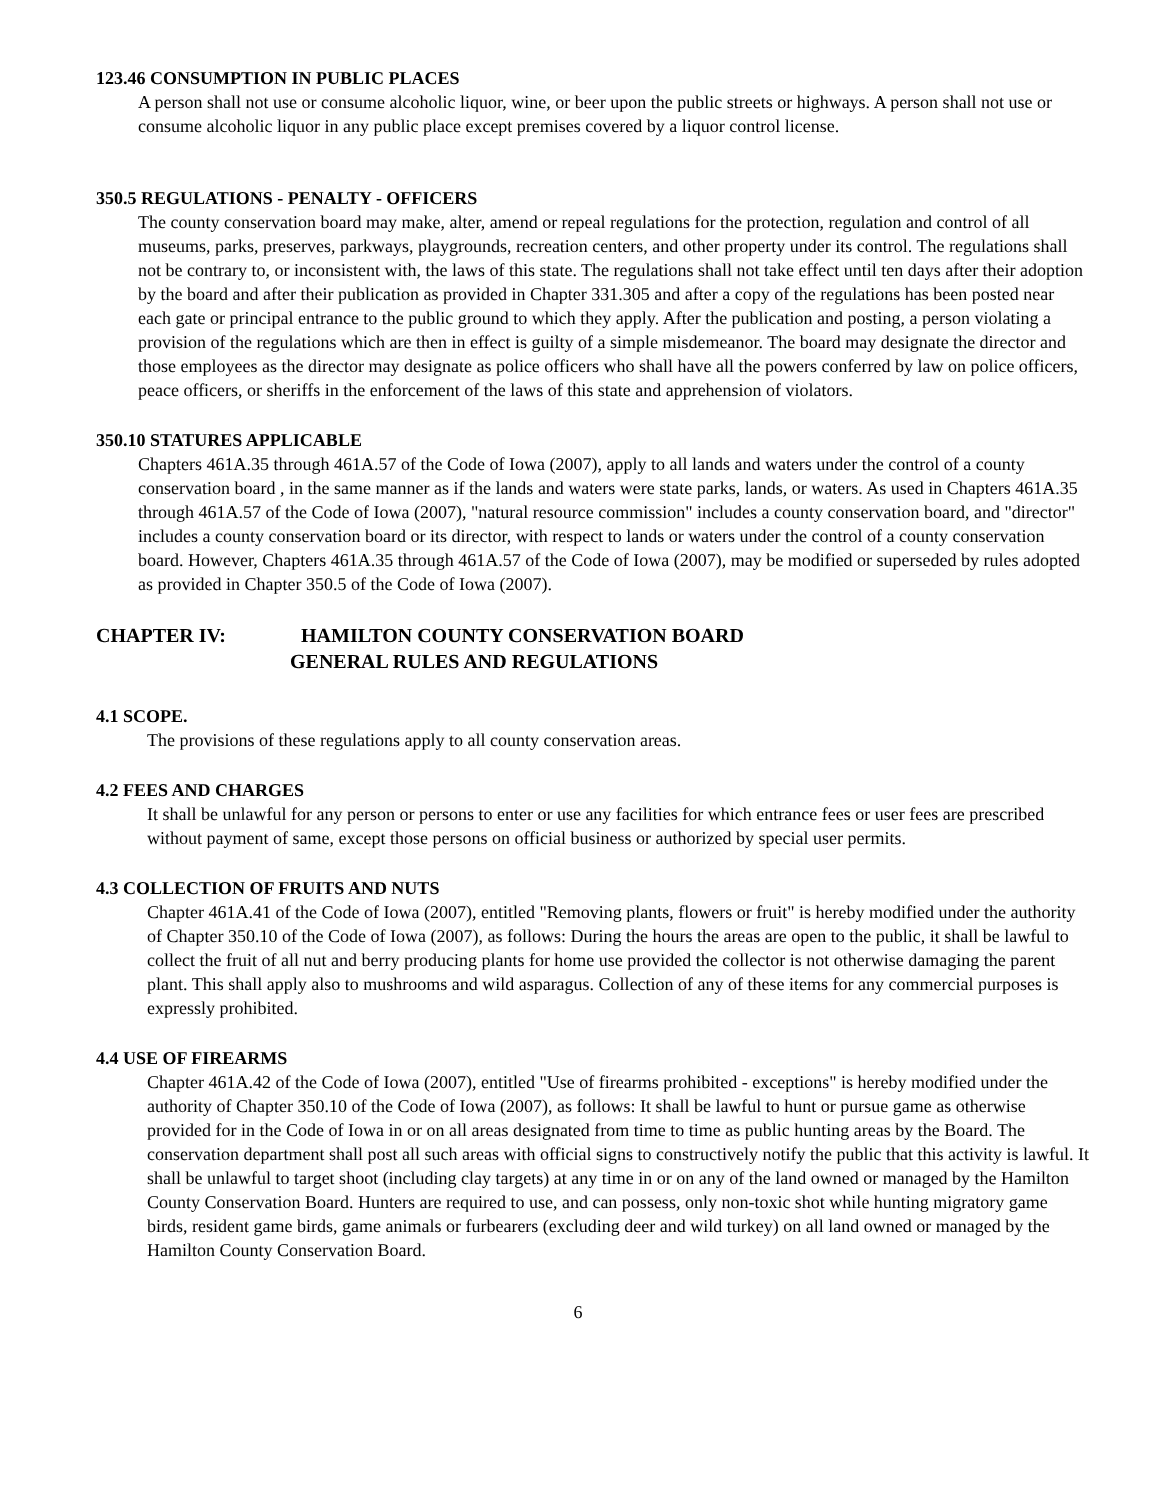123.46 CONSUMPTION IN PUBLIC PLACES
A person shall not use or consume alcoholic liquor, wine, or beer upon the public streets or highways. A person shall not use or consume alcoholic liquor in any public place except premises covered by a liquor control license.
350.5 REGULATIONS - PENALTY - OFFICERS
The county conservation board may make, alter, amend or repeal regulations for the protection, regulation and control of all museums, parks, preserves, parkways, playgrounds, recreation centers, and other property under its control. The regulations shall not be contrary to, or inconsistent with, the laws of this state. The regulations shall not take effect until ten days after their adoption by the board and after their publication as provided in Chapter 331.305 and after a copy of the regulations has been posted near each gate or principal entrance to the public ground to which they apply. After the publication and posting, a person violating a provision of the regulations which are then in effect is guilty of a simple misdemeanor. The board may designate the director and those employees as the director may designate as police officers who shall have all the powers conferred by law on police officers, peace officers, or sheriffs in the enforcement of the laws of this state and apprehension of violators.
350.10 STATURES APPLICABLE
Chapters 461A.35 through 461A.57 of the Code of Iowa (2007), apply to all lands and waters under the control of a county conservation board , in the same manner as if the lands and waters were state parks, lands, or waters. As used in Chapters 461A.35 through 461A.57 of the Code of Iowa (2007), "natural resource commission" includes a county conservation board, and "director" includes a county conservation board or its director, with respect to lands or waters under the control of a county conservation board. However, Chapters 461A.35 through 461A.57 of the Code of Iowa (2007), may be modified or superseded by rules adopted as provided in Chapter 350.5 of the Code of Iowa (2007).
CHAPTER IV: HAMILTON COUNTY CONSERVATION BOARD
GENERAL RULES AND REGULATIONS
4.1 SCOPE.
The provisions of these regulations apply to all county conservation areas.
4.2 FEES AND CHARGES
It shall be unlawful for any person or persons to enter or use any facilities for which entrance fees or user fees are prescribed without payment of same, except those persons on official business or authorized by special user permits.
4.3 COLLECTION OF FRUITS AND NUTS
Chapter 461A.41 of the Code of Iowa (2007), entitled "Removing plants, flowers or fruit" is hereby modified under the authority of Chapter 350.10 of the Code of Iowa (2007), as follows: During the hours the areas are open to the public, it shall be lawful to collect the fruit of all nut and berry producing plants for home use provided the collector is not otherwise damaging the parent plant. This shall apply also to mushrooms and wild asparagus. Collection of any of these items for any commercial purposes is expressly prohibited.
4.4 USE OF FIREARMS
Chapter 461A.42 of the Code of Iowa (2007), entitled "Use of firearms prohibited - exceptions" is hereby modified under the authority of Chapter 350.10 of the Code of Iowa (2007), as follows: It shall be lawful to hunt or pursue game as otherwise provided for in the Code of Iowa in or on all areas designated from time to time as public hunting areas by the Board. The conservation department shall post all such areas with official signs to constructively notify the public that this activity is lawful. It shall be unlawful to target shoot (including clay targets) at any time in or on any of the land owned or managed by the Hamilton County Conservation Board. Hunters are required to use, and can possess, only non-toxic shot while hunting migratory game birds, resident game birds, game animals or furbearers (excluding deer and wild turkey) on all land owned or managed by the Hamilton County Conservation Board.
6